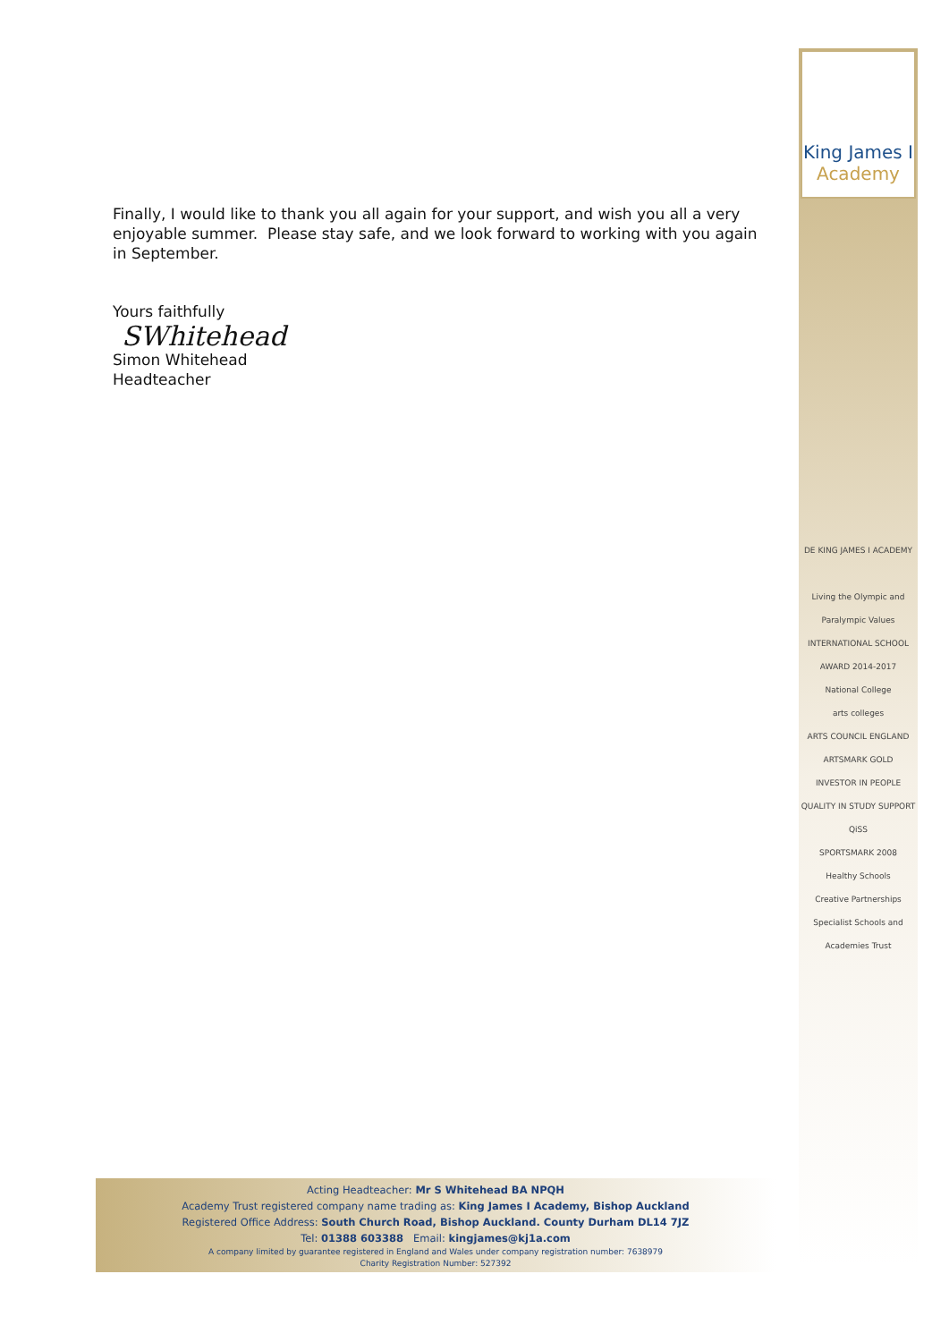Finally, I would like to thank you all again for your support, and wish you all a very enjoyable summer. Please stay safe, and we look forward to working with you again in September.
Yours faithfully
SWhitehead
Simon Whitehead
Headteacher
King James I
Academy
DE KING JAMES I ACADEMY
Living the Olympic and Paralympic Values
INTERNATIONAL SCHOOL AWARD 2014-2017
National College
arts colleges
ARTS COUNCIL ENGLAND ARTSMARK GOLD
INVESTOR IN PEOPLE
QUALITY IN STUDY SUPPORT QiSS
SPORTSMARK 2008
Healthy Schools
Creative Partnerships
Specialist Schools and Academies Trust
Acting Headteacher: Mr S Whitehead BA NPQH
Academy Trust registered company name trading as: King James I Academy, Bishop Auckland
Registered Office Address: South Church Road, Bishop Auckland. County Durham DL14 7JZ
Tel: 01388 603388 Email: kingjames@kj1a.com
A company limited by guarantee registered in England and Wales under company registration number: 7638979
Charity Registration Number: 527392